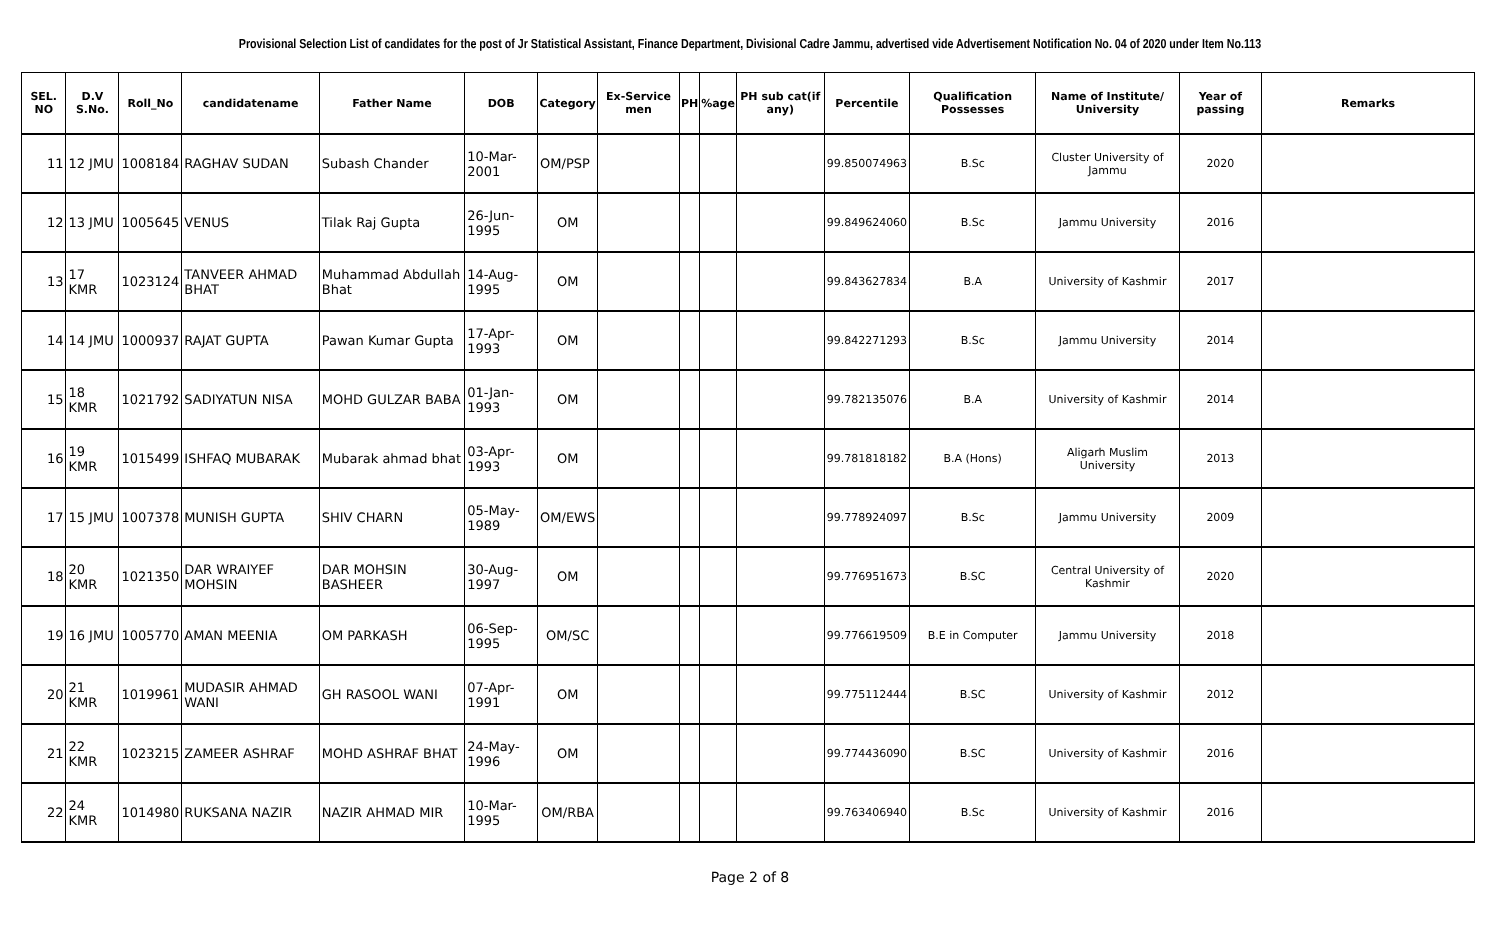Provisional Selection List of candidates for the post of Jr Statistical Assistant, Finance Department, Divisional Cadre Jammu, advertised vide Advertisement Notification No. 04 of 2020 under Item No.113
| SEL. NO | D.V S.No. | Roll_No | candidatename | Father Name | DOB | Category | Ex-Service men | PH | %age | PH sub cat(if any) | Percentile | Qualification Possesses | Name of Institute/ University | Year of passing | Remarks |
| --- | --- | --- | --- | --- | --- | --- | --- | --- | --- | --- | --- | --- | --- | --- | --- |
| 11 | 12 JMU | 1008184 | RAGHAV SUDAN | Subash Chander | 10-Mar-2001 | OM/PSP | | | | | 99.850074963 | B.Sc | Cluster University of Jammu | 2020 | |
| 12 | 13 JMU | 1005645 | VENUS | Tilak Raj Gupta | 26-Jun-1995 | OM | | | | | 99.849624060 | B.Sc | Jammu University | 2016 | |
| 13 | 17 KMR | 1023124 | TANVEER AHMAD BHAT | Muhammad Abdullah Bhat | 14-Aug-1995 | OM | | | | | 99.843627834 | B.A | University of Kashmir | 2017 | |
| 14 | 14 JMU | 1000937 | RAJAT GUPTA | Pawan Kumar Gupta | 17-Apr-1993 | OM | | | | | 99.842271293 | B.Sc | Jammu University | 2014 | |
| 15 | 18 KMR | 1021792 | SADIYATUN NISA | MOHD GULZAR BABA | 01-Jan-1993 | OM | | | | | 99.782135076 | B.A | University of Kashmir | 2014 | |
| 16 | 19 KMR | 1015499 | ISHFAQ MUBARAK | Mubarak ahmad bhat | 03-Apr-1993 | OM | | | | | 99.781818182 | B.A (Hons) | Aligarh Muslim University | 2013 | |
| 17 | 15 JMU | 1007378 | MUNISH GUPTA | SHIV CHARN | 05-May-1989 | OM/EWS | | | | | 99.778924097 | B.Sc | Jammu University | 2009 | |
| 18 | 20 KMR | 1021350 | DAR WRAIYEF MOHSIN | DAR MOHSIN BASHEER | 30-Aug-1997 | OM | | | | | 99.776951673 | B.SC | Central University of Kashmir | 2020 | |
| 19 | 16 JMU | 1005770 | AMAN MEENIA | OM PARKASH | 06-Sep-1995 | OM/SC | | | | | 99.776619509 | B.E in Computer | Jammu University | 2018 | |
| 20 | 21 KMR | 1019961 | MUDASIR AHMAD WANI | GH RASOOL WANI | 07-Apr-1991 | OM | | | | | 99.775112444 | B.SC | University of Kashmir | 2012 | |
| 21 | 22 KMR | 1023215 | ZAMEER ASHRAF | MOHD ASHRAF BHAT | 24-May-1996 | OM | | | | | 99.774436090 | B.SC | University of Kashmir | 2016 | |
| 22 | 24 KMR | 1014980 | RUKSANA NAZIR | NAZIR AHMAD MIR | 10-Mar-1995 | OM/RBA | | | | | 99.763406940 | B.Sc | University of Kashmir | 2016 | |
Page 2 of 8